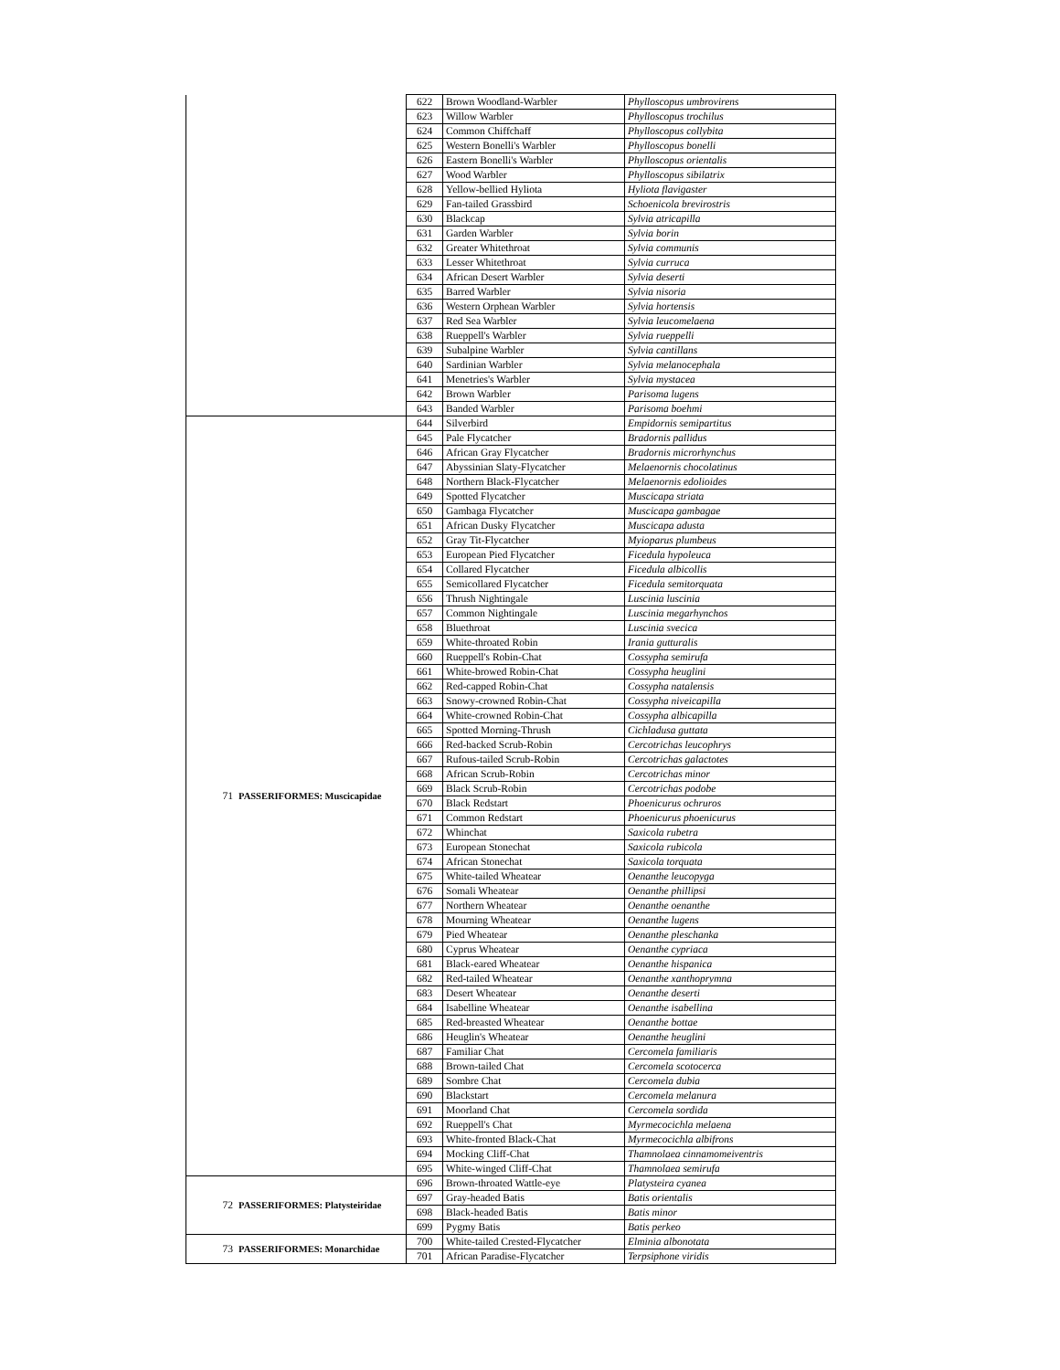| | | 622 | Brown Woodland-Warbler | Phylloscopus umbrovirens |
| | | 623 | Willow Warbler | Phylloscopus trochilus |
| | | 624 | Common Chiffchaff | Phylloscopus collybita |
| | | 625 | Western Bonelli's Warbler | Phylloscopus bonelli |
| | | 626 | Eastern Bonelli's Warbler | Phylloscopus orientalis |
| | | 627 | Wood Warbler | Phylloscopus sibilatrix |
| | | 628 | Yellow-bellied Hyliota | Hyliota flavigaster |
| | | 629 | Fan-tailed Grassbird | Schoenicola brevirostris |
| | | 630 | Blackcap | Sylvia atricapilla |
| | | 631 | Garden Warbler | Sylvia borin |
| | | 632 | Greater Whitethroat | Sylvia communis |
| | | 633 | Lesser Whitethroat | Sylvia curruca |
| | | 634 | African Desert Warbler | Sylvia deserti |
| | | 635 | Barred Warbler | Sylvia nisoria |
| | | 636 | Western Orphean Warbler | Sylvia hortensis |
| | | 637 | Red Sea Warbler | Sylvia leucomelaena |
| | | 638 | Rueppell's Warbler | Sylvia rueppelli |
| | | 639 | Subalpine Warbler | Sylvia cantillans |
| | | 640 | Sardinian Warbler | Sylvia melanocephala |
| | | 641 | Menetries's Warbler | Sylvia mystacea |
| | | 642 | Brown Warbler | Parisoma lugens |
| | | 643 | Banded Warbler | Parisoma boehmi |
| 71 | PASSERIFORMES: Muscicapidae | 644 | Silverbird | Empidornis semipartitus |
| | | 645 | Pale Flycatcher | Bradornis pallidus |
| | | 646 | African Gray Flycatcher | Bradornis microrhynchus |
| | | 647 | Abyssinian Slaty-Flycatcher | Melaenornis chocolatinus |
| | | 648 | Northern Black-Flycatcher | Melaenornis edolioides |
| | | 649 | Spotted Flycatcher | Muscicapa striata |
| | | 650 | Gambaga Flycatcher | Muscicapa gambagae |
| | | 651 | African Dusky Flycatcher | Muscicapa adusta |
| | | 652 | Gray Tit-Flycatcher | Myioparus plumbeus |
| | | 653 | European Pied Flycatcher | Ficedula hypoleuca |
| | | 654 | Collared Flycatcher | Ficedula albicollis |
| | | 655 | Semicollared Flycatcher | Ficedula semitorquata |
| | | 656 | Thrush Nightingale | Luscinia luscinia |
| | | 657 | Common Nightingale | Luscinia megarhynchos |
| | | 658 | Bluethroat | Luscinia svecica |
| | | 659 | White-throated Robin | Irania gutturalis |
| | | 660 | Rueppell's Robin-Chat | Cossypha semirufa |
| | | 661 | White-browed Robin-Chat | Cossypha heuglini |
| | | 662 | Red-capped Robin-Chat | Cossypha natalensis |
| | | 663 | Snowy-crowned Robin-Chat | Cossypha niveicapilla |
| | | 664 | White-crowned Robin-Chat | Cossypha albicapilla |
| | | 665 | Spotted Morning-Thrush | Cichladusa guttata |
| | | 666 | Red-backed Scrub-Robin | Cercotrichas leucophrys |
| | | 667 | Rufous-tailed Scrub-Robin | Cercotrichas galactotes |
| | | 668 | African Scrub-Robin | Cercotrichas minor |
| | | 669 | Black Scrub-Robin | Cercotrichas podobe |
| | | 670 | Black Redstart | Phoenicurus ochruros |
| | | 671 | Common Redstart | Phoenicurus phoenicurus |
| | | 672 | Whinchat | Saxicola rubetra |
| | | 673 | European Stonechat | Saxicola rubicola |
| | | 674 | African Stonechat | Saxicola torquata |
| | | 675 | White-tailed Wheatear | Oenanthe leucopyga |
| | | 676 | Somali Wheatear | Oenanthe phillipsi |
| | | 677 | Northern Wheatear | Oenanthe oenanthe |
| | | 678 | Mourning Wheatear | Oenanthe lugens |
| | | 679 | Pied Wheatear | Oenanthe pleschanka |
| | | 680 | Cyprus Wheatear | Oenanthe cypriaca |
| | | 681 | Black-eared Wheatear | Oenanthe hispanica |
| | | 682 | Red-tailed Wheatear | Oenanthe xanthoprymna |
| | | 683 | Desert Wheatear | Oenanthe deserti |
| | | 684 | Isabelline Wheatear | Oenanthe isabellina |
| | | 685 | Red-breasted Wheatear | Oenanthe bottae |
| | | 686 | Heuglin's Wheatear | Oenanthe heuglini |
| | | 687 | Familiar Chat | Cercomela familiaris |
| | | 688 | Brown-tailed Chat | Cercomela scotocerca |
| | | 689 | Sombre Chat | Cercomela dubia |
| | | 690 | Blackstart | Cercomela melanura |
| | | 691 | Moorland Chat | Cercomela sordida |
| | | 692 | Rueppell's Chat | Myrmecocichla melaena |
| | | 693 | White-fronted Black-Chat | Myrmecocichla albifrons |
| | | 694 | Mocking Cliff-Chat | Thamnolaea cinnamomeiventris |
| | | 695 | White-winged Cliff-Chat | Thamnolaea semirufa |
| 72 | PASSERIFORMES: Platysteiridae | 696 | Brown-throated Wattle-eye | Platysteira cyanea |
| | | 697 | Gray-headed Batis | Batis orientalis |
| | | 698 | Black-headed Batis | Batis minor |
| | | 699 | Pygmy Batis | Batis perkeo |
| 73 | PASSERIFORMES: Monarchidae | 700 | White-tailed Crested-Flycatcher | Elminia albonotata |
| | | 701 | African Paradise-Flycatcher | Terpsiphone viridis |